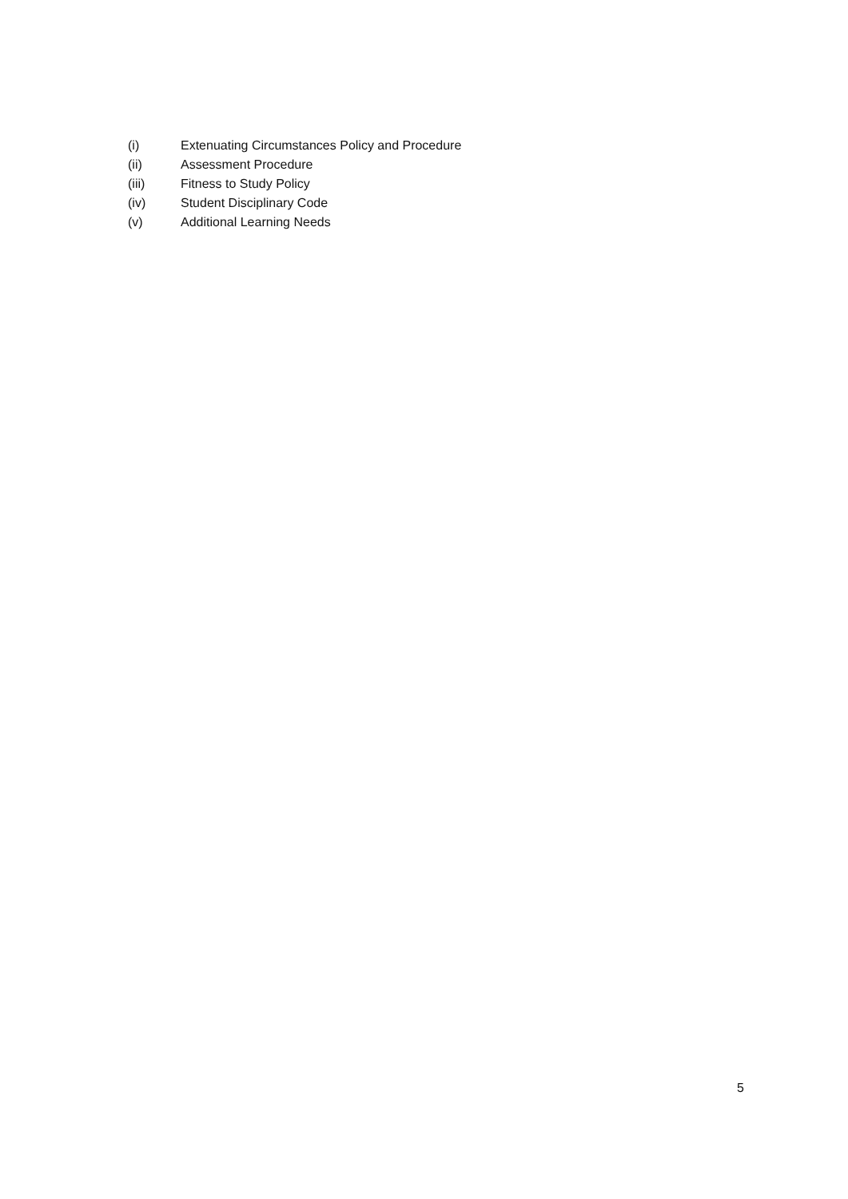(i) Extenuating Circumstances Policy and Procedure
(ii) Assessment Procedure
(iii) Fitness to Study Policy
(iv) Student Disciplinary Code
(v) Additional Learning Needs
5